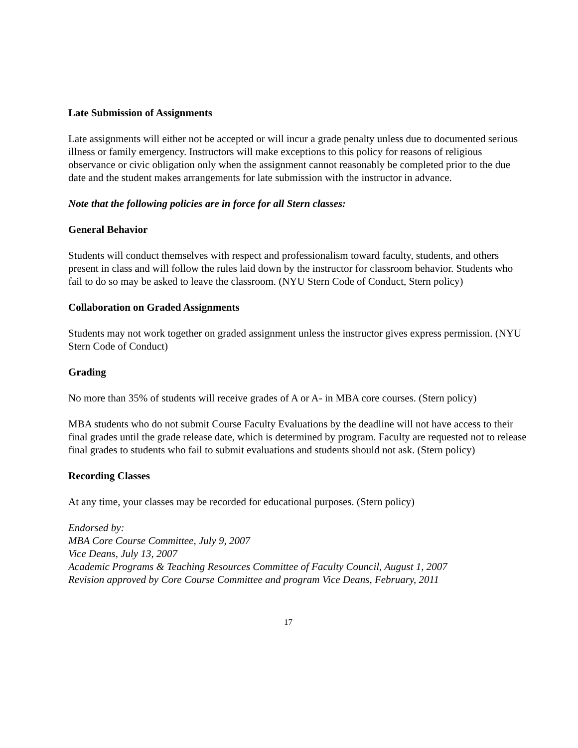Late Submission of Assignments
Late assignments will either not be accepted or will incur a grade penalty unless due to documented serious illness or family emergency. Instructors will make exceptions to this policy for reasons of religious observance or civic obligation only when the assignment cannot reasonably be completed prior to the due date and the student makes arrangements for late submission with the instructor in advance.
Note that the following policies are in force for all Stern classes:
General Behavior
Students will conduct themselves with respect and professionalism toward faculty, students, and others present in class and will follow the rules laid down by the instructor for classroom behavior. Students who fail to do so may be asked to leave the classroom. (NYU Stern Code of Conduct, Stern policy)
Collaboration on Graded Assignments
Students may not work together on graded assignment unless the instructor gives express permission. (NYU Stern Code of Conduct)
Grading
No more than 35% of students will receive grades of A or A- in MBA core courses. (Stern policy)
MBA students who do not submit Course Faculty Evaluations by the deadline will not have access to their final grades until the grade release date, which is determined by program. Faculty are requested not to release final grades to students who fail to submit evaluations and students should not ask. (Stern policy)
Recording Classes
At any time, your classes may be recorded for educational purposes. (Stern policy)
Endorsed by:
MBA Core Course Committee, July 9, 2007
Vice Deans, July 13, 2007
Academic Programs & Teaching Resources Committee of Faculty Council, August 1, 2007
Revision approved by Core Course Committee and program Vice Deans, February, 2011
17